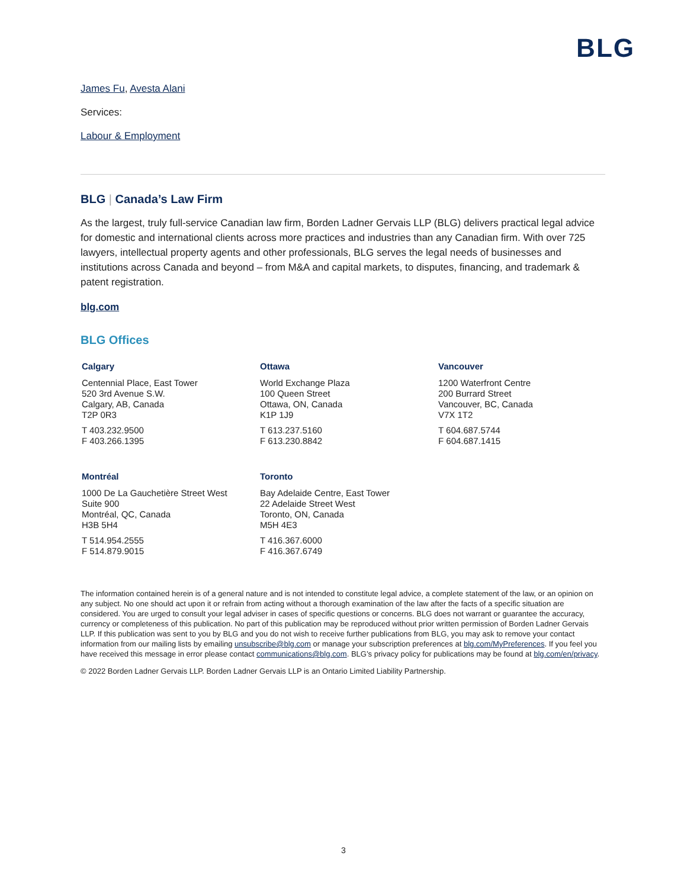BLG
James Fu, Avesta Alani
Services:
Labour & Employment
BLG | Canada’s Law Firm
As the largest, truly full-service Canadian law firm, Borden Ladner Gervais LLP (BLG) delivers practical legal advice for domestic and international clients across more practices and industries than any Canadian firm. With over 725 lawyers, intellectual property agents and other professionals, BLG serves the legal needs of businesses and institutions across Canada and beyond – from M&A and capital markets, to disputes, financing, and trademark & patent registration.
blg.com
BLG Offices
Calgary
Centennial Place, East Tower
520 3rd Avenue S.W.
Calgary, AB, Canada
T2P 0R3
T 403.232.9500
F 403.266.1395
Ottawa
World Exchange Plaza
100 Queen Street
Ottawa, ON, Canada
K1P 1J9
T 613.237.5160
F 613.230.8842
Vancouver
1200 Waterfront Centre
200 Burrard Street
Vancouver, BC, Canada
V7X 1T2
T 604.687.5744
F 604.687.1415
Montréal
1000 De La Gauchetière Street West
Suite 900
Montréal, QC, Canada
H3B 5H4
T 514.954.2555
F 514.879.9015
Toronto
Bay Adelaide Centre, East Tower
22 Adelaide Street West
Toronto, ON, Canada
M5H 4E3
T 416.367.6000
F 416.367.6749
The information contained herein is of a general nature and is not intended to constitute legal advice, a complete statement of the law, or an opinion on any subject. No one should act upon it or refrain from acting without a thorough examination of the law after the facts of a specific situation are considered. You are urged to consult your legal adviser in cases of specific questions or concerns. BLG does not warrant or guarantee the accuracy, currency or completeness of this publication. No part of this publication may be reproduced without prior written permission of Borden Ladner Gervais LLP. If this publication was sent to you by BLG and you do not wish to receive further publications from BLG, you may ask to remove your contact information from our mailing lists by emailing unsubscribe@blg.com or manage your subscription preferences at blg.com/MyPreferences. If you feel you have received this message in error please contact communications@blg.com. BLG’s privacy policy for publications may be found at blg.com/en/privacy.
© 2022 Borden Ladner Gervais LLP. Borden Ladner Gervais LLP is an Ontario Limited Liability Partnership.
3